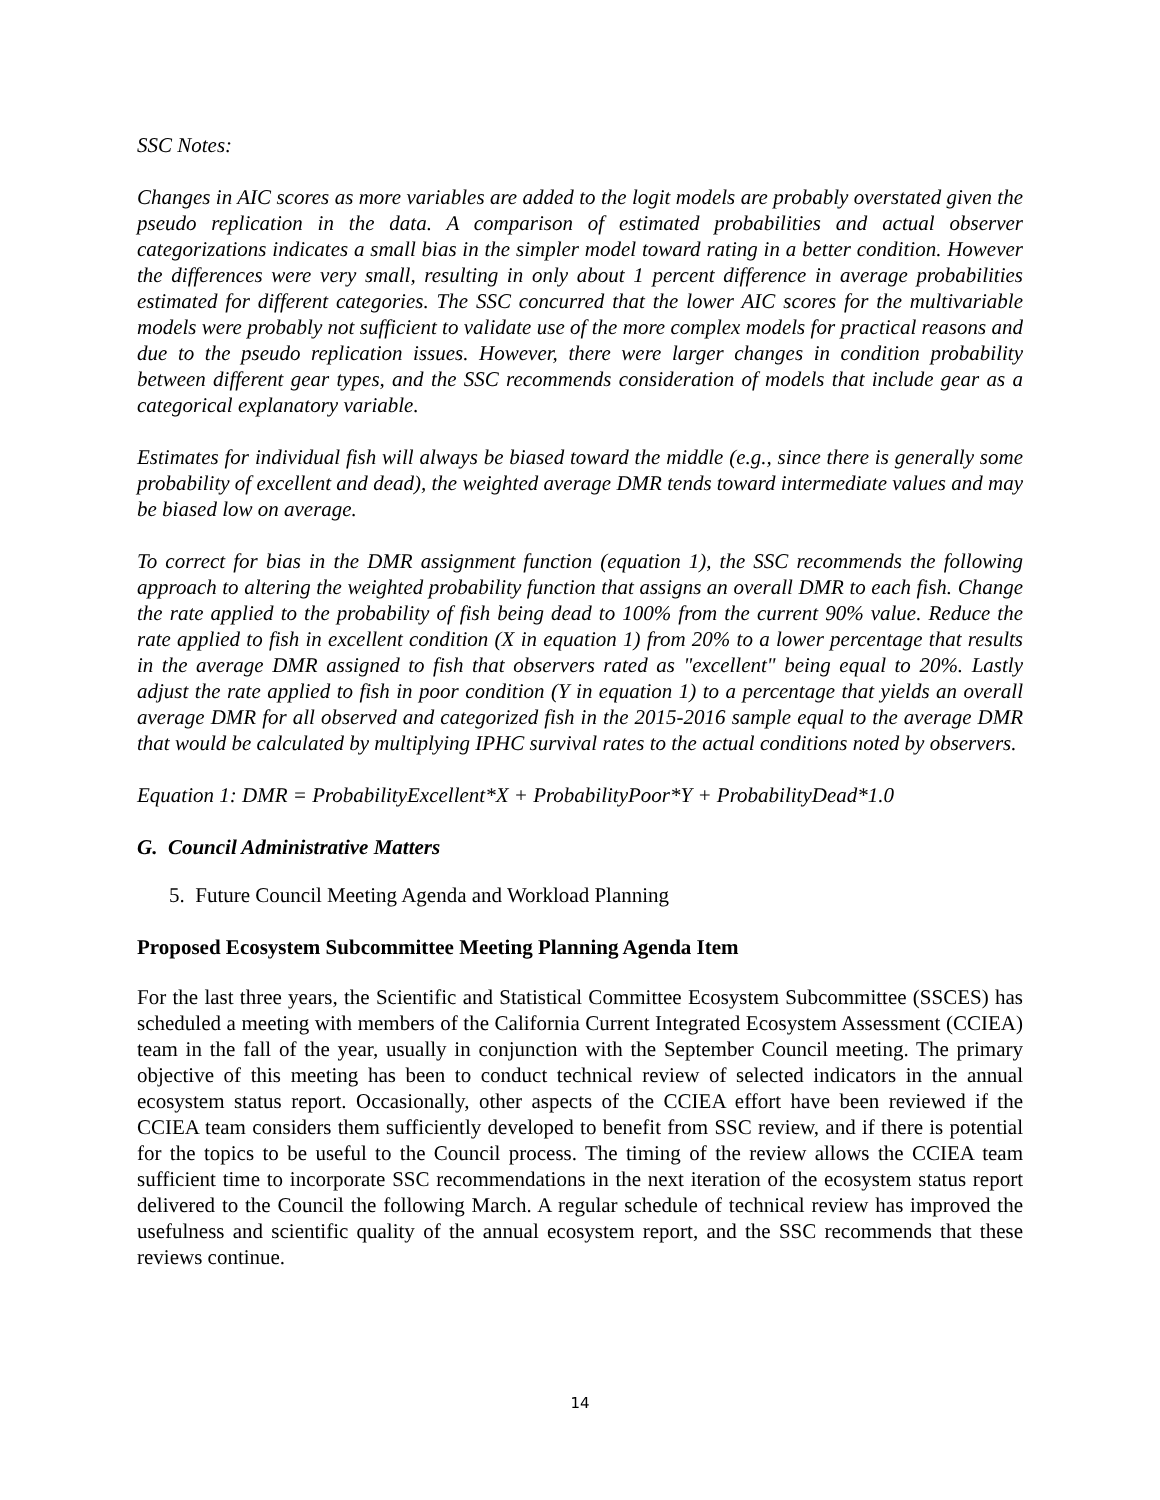SSC Notes:
Changes in AIC scores as more variables are added to the logit models are probably overstated given the pseudo replication in the data. A comparison of estimated probabilities and actual observer categorizations indicates a small bias in the simpler model toward rating in a better condition. However the differences were very small, resulting in only about 1 percent difference in average probabilities estimated for different categories. The SSC concurred that the lower AIC scores for the multivariable models were probably not sufficient to validate use of the more complex models for practical reasons and due to the pseudo replication issues. However, there were larger changes in condition probability between different gear types, and the SSC recommends consideration of models that include gear as a categorical explanatory variable.
Estimates for individual fish will always be biased toward the middle (e.g., since there is generally some probability of excellent and dead), the weighted average DMR tends toward intermediate values and may be biased low on average.
To correct for bias in the DMR assignment function (equation 1), the SSC recommends the following approach to altering the weighted probability function that assigns an overall DMR to each fish. Change the rate applied to the probability of fish being dead to 100% from the current 90% value. Reduce the rate applied to fish in excellent condition (X in equation 1) from 20% to a lower percentage that results in the average DMR assigned to fish that observers rated as "excellent" being equal to 20%. Lastly adjust the rate applied to fish in poor condition (Y in equation 1) to a percentage that yields an overall average DMR for all observed and categorized fish in the 2015-2016 sample equal to the average DMR that would be calculated by multiplying IPHC survival rates to the actual conditions noted by observers.
Equation 1: DMR = ProbabilityExcellent*X + ProbabilityPoor*Y + ProbabilityDead*1.0
G. Council Administrative Matters
5. Future Council Meeting Agenda and Workload Planning
Proposed Ecosystem Subcommittee Meeting Planning Agenda Item
For the last three years, the Scientific and Statistical Committee Ecosystem Subcommittee (SSCES) has scheduled a meeting with members of the California Current Integrated Ecosystem Assessment (CCIEA) team in the fall of the year, usually in conjunction with the September Council meeting. The primary objective of this meeting has been to conduct technical review of selected indicators in the annual ecosystem status report. Occasionally, other aspects of the CCIEA effort have been reviewed if the CCIEA team considers them sufficiently developed to benefit from SSC review, and if there is potential for the topics to be useful to the Council process. The timing of the review allows the CCIEA team sufficient time to incorporate SSC recommendations in the next iteration of the ecosystem status report delivered to the Council the following March. A regular schedule of technical review has improved the usefulness and scientific quality of the annual ecosystem report, and the SSC recommends that these reviews continue.
14